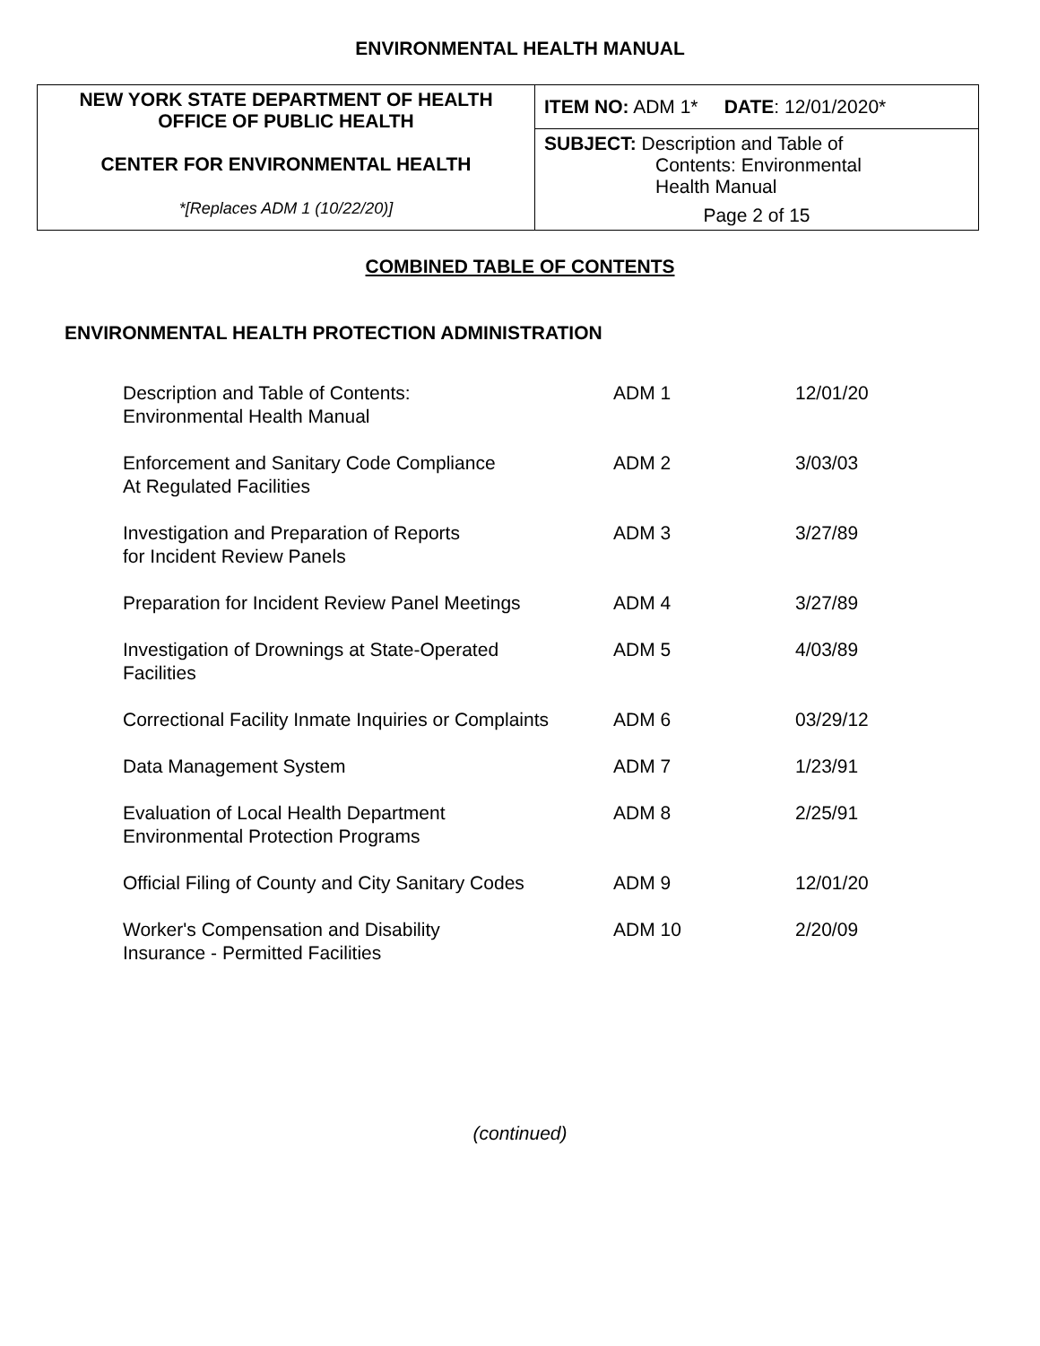ENVIRONMENTAL HEALTH MANUAL
| NEW YORK STATE DEPARTMENT OF HEALTH OFFICE OF PUBLIC HEALTH CENTER FOR ENVIRONMENTAL HEALTH *[Replaces ADM 1 (10/22/20)] | ITEM NO: ADM 1* DATE : 12/01/2020* |
| | SUBJECT: Description and Table of Contents: Environmental Health Manual |
| | Page 2 of 15 |
COMBINED TABLE OF CONTENTS
ENVIRONMENTAL HEALTH PROTECTION ADMINISTRATION
| Description and Table of Contents: Environmental Health Manual | ADM 1 | 12/01/20 |
| Enforcement and Sanitary Code Compliance At Regulated Facilities | ADM 2 | 3/03/03 |
| Investigation and Preparation of Reports for Incident Review Panels | ADM 3 | 3/27/89 |
| Preparation for Incident Review Panel Meetings | ADM 4 | 3/27/89 |
| Investigation of Drownings at State-Operated Facilities | ADM 5 | 4/03/89 |
| Correctional Facility Inmate Inquiries or Complaints | ADM 6 | 03/29/12 |
| Data Management System | ADM 7 | 1/23/91 |
| Evaluation of Local Health Department Environmental Protection Programs | ADM 8 | 2/25/91 |
| Official Filing of County and City Sanitary Codes | ADM 9 | 12/01/20 |
| Worker's Compensation and Disability Insurance - Permitted Facilities | ADM 10 | 2/20/09 |
(continued)